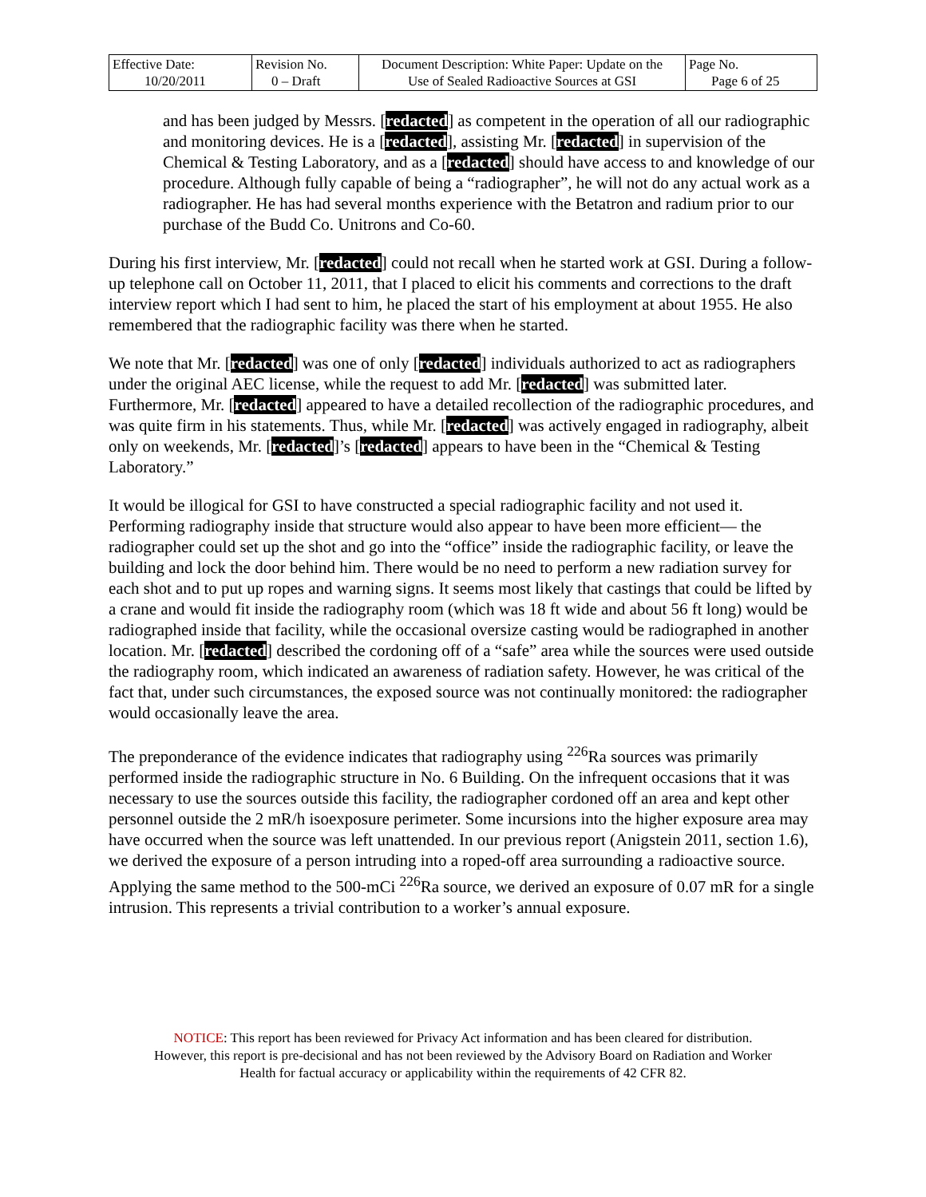| Effective Date: 10/20/2011 | Revision No. 0 – Draft | Document Description: White Paper: Update on the Use of Sealed Radioactive Sources at GSI | Page No. Page 6 of 25 |
and has been judged by Messrs. [redacted] as competent in the operation of all our radiographic and monitoring devices. He is a [redacted], assisting Mr. [redacted] in supervision of the Chemical & Testing Laboratory, and as a [redacted] should have access to and knowledge of our procedure. Although fully capable of being a “radiographer”, he will not do any actual work as a radiographer. He has had several months experience with the Betatron and radium prior to our purchase of the Budd Co. Unitrons and Co-60.
During his first interview, Mr. [redacted] could not recall when he started work at GSI. During a follow-up telephone call on October 11, 2011, that I placed to elicit his comments and corrections to the draft interview report which I had sent to him, he placed the start of his employment at about 1955. He also remembered that the radiographic facility was there when he started.
We note that Mr. [redacted] was one of only [redacted] individuals authorized to act as radiographers under the original AEC license, while the request to add Mr. [redacted] was submitted later. Furthermore, Mr. [redacted] appeared to have a detailed recollection of the radiographic procedures, and was quite firm in his statements. Thus, while Mr. [redacted] was actively engaged in radiography, albeit only on weekends, Mr. [redacted]’s [redacted] appears to have been in the “Chemical & Testing Laboratory.”
It would be illogical for GSI to have constructed a special radiographic facility and not used it. Performing radiography inside that structure would also appear to have been more efficient— the radiographer could set up the shot and go into the “office” inside the radiographic facility, or leave the building and lock the door behind him. There would be no need to perform a new radiation survey for each shot and to put up ropes and warning signs. It seems most likely that castings that could be lifted by a crane and would fit inside the radiography room (which was 18 ft wide and about 56 ft long) would be radiographed inside that facility, while the occasional oversize casting would be radiographed in another location. Mr. [redacted] described the cordoning off of a “safe” area while the sources were used outside the radiography room, which indicated an awareness of radiation safety. However, he was critical of the fact that, under such circumstances, the exposed source was not continually monitored: the radiographer would occasionally leave the area.
The preponderance of the evidence indicates that radiography using <sup>226</sup>Ra sources was primarily performed inside the radiographic structure in No. 6 Building. On the infrequent occasions that it was necessary to use the sources outside this facility, the radiographer cordoned off an area and kept other personnel outside the 2 mR/h isoexposure perimeter. Some incursions into the higher exposure area may have occurred when the source was left unattended. In our previous report (Anigstein 2011, section 1.6), we derived the exposure of a person intruding into a roped-off area surrounding a radioactive source. Applying the same method to the 500-mCi <sup>226</sup>Ra source, we derived an exposure of 0.07 mR for a single intrusion. This represents a trivial contribution to a worker’s annual exposure.
NOTICE: This report has been reviewed for Privacy Act information and has been cleared for distribution.
However, this report is pre-decisional and has not been reviewed by the Advisory Board on Radiation and Worker
Health for factual accuracy or applicability within the requirements of 42 CFR 82.